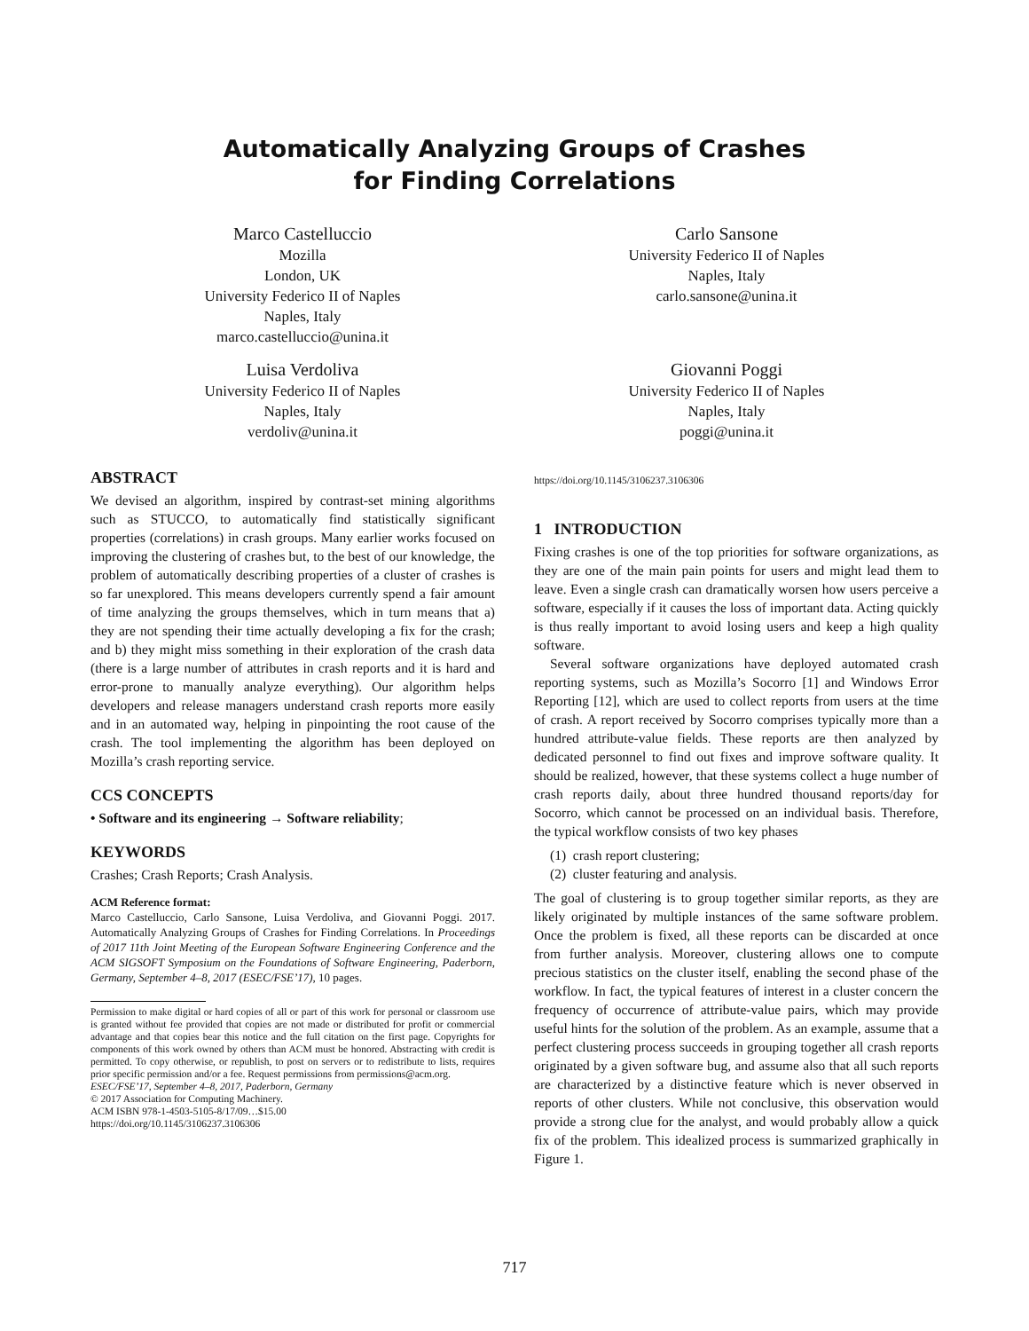Automatically Analyzing Groups of Crashes
for Finding Correlations
Marco Castelluccio
Mozilla
London, UK
University Federico II of Naples
Naples, Italy
marco.castelluccio@unina.it
Carlo Sansone
University Federico II of Naples
Naples, Italy
carlo.sansone@unina.it
Luisa Verdoliva
University Federico II of Naples
Naples, Italy
verdoliv@unina.it
Giovanni Poggi
University Federico II of Naples
Naples, Italy
poggi@unina.it
ABSTRACT
We devised an algorithm, inspired by contrast-set mining algorithms such as STUCCO, to automatically find statistically significant properties (correlations) in crash groups. Many earlier works focused on improving the clustering of crashes but, to the best of our knowledge, the problem of automatically describing properties of a cluster of crashes is so far unexplored. This means developers currently spend a fair amount of time analyzing the groups themselves, which in turn means that a) they are not spending their time actually developing a fix for the crash; and b) they might miss something in their exploration of the crash data (there is a large number of attributes in crash reports and it is hard and error-prone to manually analyze everything). Our algorithm helps developers and release managers understand crash reports more easily and in an automated way, helping in pinpointing the root cause of the crash. The tool implementing the algorithm has been deployed on Mozilla’s crash reporting service.
CCS CONCEPTS
• Software and its engineering → Software reliability;
KEYWORDS
Crashes; Crash Reports; Crash Analysis.
ACM Reference format:
Marco Castelluccio, Carlo Sansone, Luisa Verdoliva, and Giovanni Poggi. 2017. Automatically Analyzing Groups of Crashes for Finding Correlations. In Proceedings of 2017 11th Joint Meeting of the European Software Engineering Conference and the ACM SIGSOFT Symposium on the Foundations of Software Engineering, Paderborn, Germany, September 4–8, 2017 (ESEC/FSE’17), 10 pages.
Permission to make digital or hard copies of all or part of this work for personal or classroom use is granted without fee provided that copies are not made or distributed for profit or commercial advantage and that copies bear this notice and the full citation on the first page. Copyrights for components of this work owned by others than ACM must be honored. Abstracting with credit is permitted. To copy otherwise, or republish, to post on servers or to redistribute to lists, requires prior specific permission and/or a fee. Request permissions from permissions@acm.org.
ESEC/FSE’17, September 4–8, 2017, Paderborn, Germany
© 2017 Association for Computing Machinery.
ACM ISBN 978-1-4503-5105-8/17/09…$15.00
https://doi.org/10.1145/3106237.3106306
https://doi.org/10.1145/3106237.3106306
1 INTRODUCTION
Fixing crashes is one of the top priorities for software organizations, as they are one of the main pain points for users and might lead them to leave. Even a single crash can dramatically worsen how users perceive a software, especially if it causes the loss of important data. Acting quickly is thus really important to avoid losing users and keep a high quality software.
Several software organizations have deployed automated crash reporting systems, such as Mozilla’s Socorro [1] and Windows Error Reporting [12], which are used to collect reports from users at the time of crash. A report received by Socorro comprises typically more than a hundred attribute-value fields. These reports are then analyzed by dedicated personnel to find out fixes and improve software quality. It should be realized, however, that these systems collect a huge number of crash reports daily, about three hundred thousand reports/day for Socorro, which cannot be processed on an individual basis. Therefore, the typical workflow consists of two key phases
(1) crash report clustering;
(2) cluster featuring and analysis.
The goal of clustering is to group together similar reports, as they are likely originated by multiple instances of the same software problem. Once the problem is fixed, all these reports can be discarded at once from further analysis. Moreover, clustering allows one to compute precious statistics on the cluster itself, enabling the second phase of the workflow. In fact, the typical features of interest in a cluster concern the frequency of occurrence of attribute-value pairs, which may provide useful hints for the solution of the problem. As an example, assume that a perfect clustering process succeeds in grouping together all crash reports originated by a given software bug, and assume also that all such reports are characterized by a distinctive feature which is never observed in reports of other clusters. While not conclusive, this observation would provide a strong clue for the analyst, and would probably allow a quick fix of the problem. This idealized process is summarized graphically in Figure 1.
717